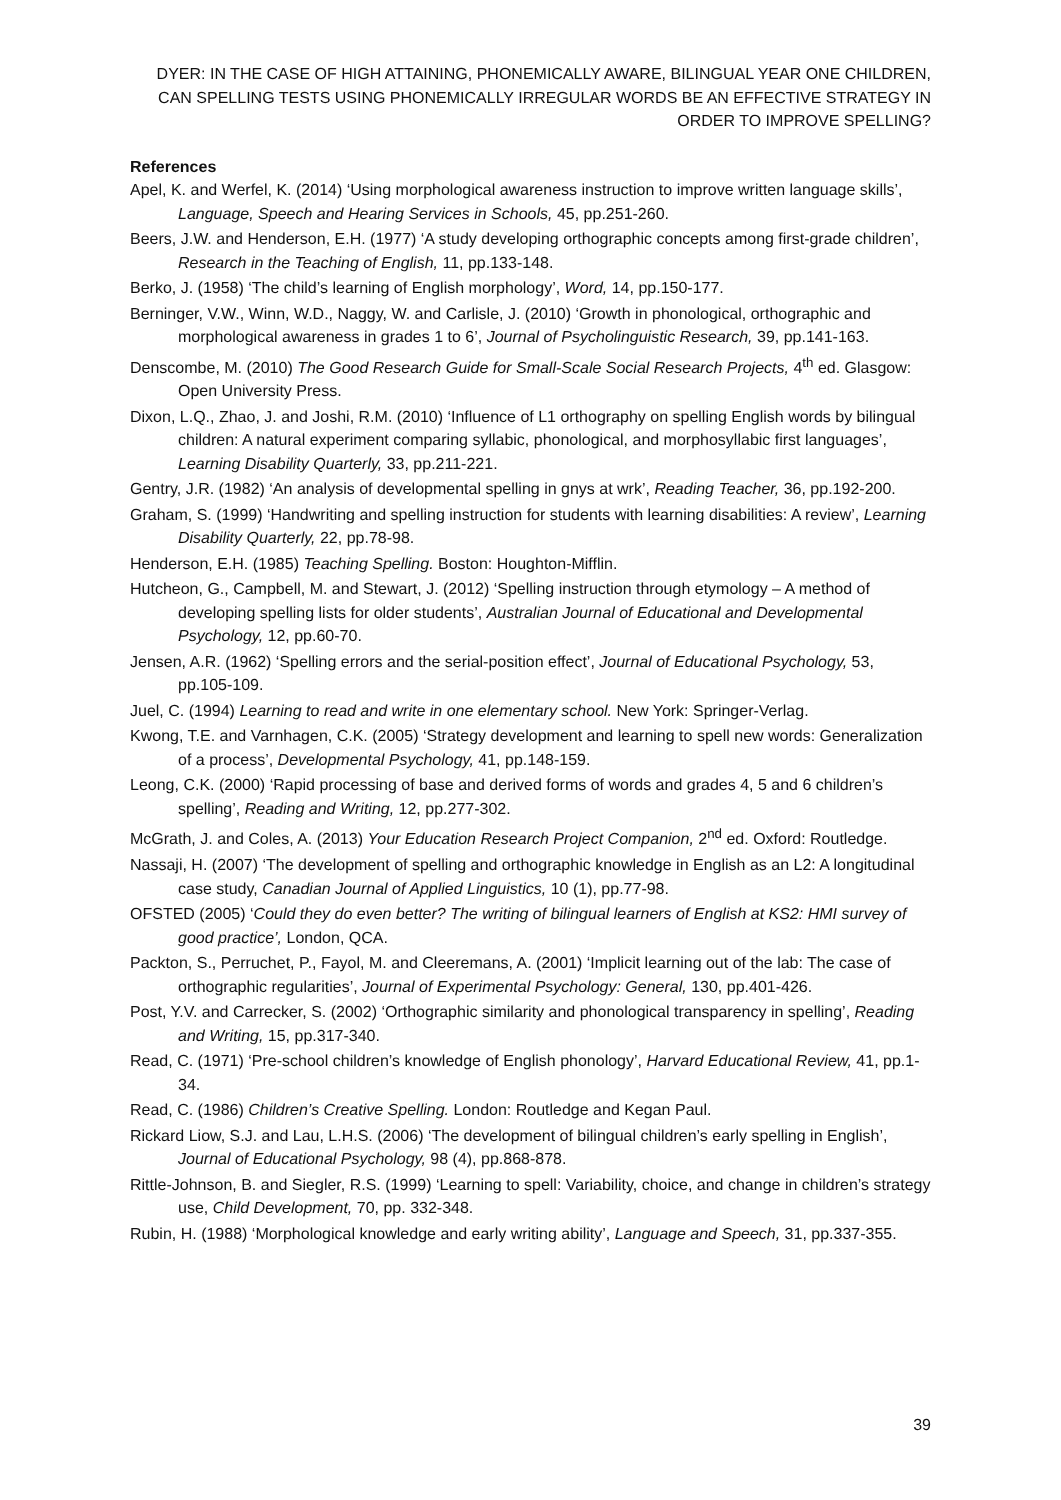DYER: IN THE CASE OF HIGH ATTAINING, PHONEMICALLY AWARE, BILINGUAL YEAR ONE CHILDREN, CAN SPELLING TESTS USING PHONEMICALLY IRREGULAR WORDS BE AN EFFECTIVE STRATEGY IN ORDER TO IMPROVE SPELLING?
References
Apel, K. and Werfel, K. (2014) ‘Using morphological awareness instruction to improve written language skills’, Language, Speech and Hearing Services in Schools, 45, pp.251-260.
Beers, J.W. and Henderson, E.H. (1977) ‘A study developing orthographic concepts among first-grade children’, Research in the Teaching of English, 11, pp.133-148.
Berko, J. (1958) ‘The child’s learning of English morphology’, Word, 14, pp.150-177.
Berninger, V.W., Winn, W.D., Naggy, W. and Carlisle, J. (2010) ‘Growth in phonological, orthographic and morphological awareness in grades 1 to 6’, Journal of Psycholinguistic Research, 39, pp.141-163.
Denscombe, M. (2010) The Good Research Guide for Small-Scale Social Research Projects, 4<sup>th</sup> ed. Glasgow: Open University Press.
Dixon, L.Q., Zhao, J. and Joshi, R.M. (2010) ‘Influence of L1 orthography on spelling English words by bilingual children: A natural experiment comparing syllabic, phonological, and morphosyllabic first languages’, Learning Disability Quarterly, 33, pp.211-221.
Gentry, J.R. (1982) ‘An analysis of developmental spelling in gnys at wrk’, Reading Teacher, 36, pp.192-200.
Graham, S. (1999) ‘Handwriting and spelling instruction for students with learning disabilities: A review’, Learning Disability Quarterly, 22, pp.78-98.
Henderson, E.H. (1985) Teaching Spelling. Boston: Houghton-Mifflin.
Hutcheon, G., Campbell, M. and Stewart, J. (2012) ‘Spelling instruction through etymology – A method of developing spelling lists for older students’, Australian Journal of Educational and Developmental Psychology, 12, pp.60-70.
Jensen, A.R. (1962) ‘Spelling errors and the serial-position effect’, Journal of Educational Psychology, 53, pp.105-109.
Juel, C. (1994) Learning to read and write in one elementary school. New York: Springer-Verlag.
Kwong, T.E. and Varnhagen, C.K. (2005) ‘Strategy development and learning to spell new words: Generalization of a process’, Developmental Psychology, 41, pp.148-159.
Leong, C.K. (2000) ‘Rapid processing of base and derived forms of words and grades 4, 5 and 6 children’s spelling’, Reading and Writing, 12, pp.277-302.
McGrath, J. and Coles, A. (2013) Your Education Research Project Companion, 2<sup>nd</sup> ed. Oxford: Routledge.
Nassaji, H. (2007) ‘The development of spelling and orthographic knowledge in English as an L2: A longitudinal case study, Canadian Journal of Applied Linguistics, 10 (1), pp.77-98.
OFSTED (2005) ‘Could they do even better? The writing of bilingual learners of English at KS2: HMI survey of good practice’, London, QCA.
Packton, S., Perruchet, P., Fayol, M. and Cleeremans, A. (2001) ‘Implicit learning out of the lab: The case of orthographic regularities’, Journal of Experimental Psychology: General, 130, pp.401-426.
Post, Y.V. and Carrecker, S. (2002) ‘Orthographic similarity and phonological transparency in spelling’, Reading and Writing, 15, pp.317-340.
Read, C. (1971) ‘Pre-school children’s knowledge of English phonology’, Harvard Educational Review, 41, pp.1-34.
Read, C. (1986) Children’s Creative Spelling. London: Routledge and Kegan Paul.
Rickard Liow, S.J. and Lau, L.H.S. (2006) ‘The development of bilingual children’s early spelling in English’, Journal of Educational Psychology, 98 (4), pp.868-878.
Rittle-Johnson, B. and Siegler, R.S. (1999) ‘Learning to spell: Variability, choice, and change in children’s strategy use, Child Development, 70, pp. 332-348.
Rubin, H. (1988) ‘Morphological knowledge and early writing ability’, Language and Speech, 31, pp.337-355.
39